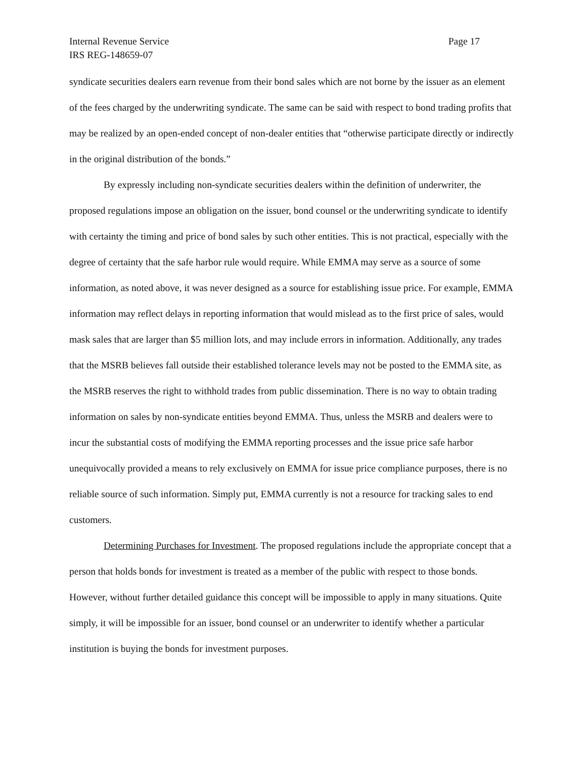Internal Revenue Service Page 17
IRS REG-148659-07
syndicate securities dealers earn revenue from their bond sales which are not borne by the issuer as an element of the fees charged by the underwriting syndicate. The same can be said with respect to bond trading profits that may be realized by an open-ended concept of non-dealer entities that “otherwise participate directly or indirectly in the original distribution of the bonds.”
By expressly including non-syndicate securities dealers within the definition of underwriter, the proposed regulations impose an obligation on the issuer, bond counsel or the underwriting syndicate to identify with certainty the timing and price of bond sales by such other entities. This is not practical, especially with the degree of certainty that the safe harbor rule would require. While EMMA may serve as a source of some information, as noted above, it was never designed as a source for establishing issue price. For example, EMMA information may reflect delays in reporting information that would mislead as to the first price of sales, would mask sales that are larger than $5 million lots, and may include errors in information. Additionally, any trades that the MSRB believes fall outside their established tolerance levels may not be posted to the EMMA site, as the MSRB reserves the right to withhold trades from public dissemination. There is no way to obtain trading information on sales by non-syndicate entities beyond EMMA. Thus, unless the MSRB and dealers were to incur the substantial costs of modifying the EMMA reporting processes and the issue price safe harbor unequivocally provided a means to rely exclusively on EMMA for issue price compliance purposes, there is no reliable source of such information. Simply put, EMMA currently is not a resource for tracking sales to end customers.
Determining Purchases for Investment. The proposed regulations include the appropriate concept that a person that holds bonds for investment is treated as a member of the public with respect to those bonds. However, without further detailed guidance this concept will be impossible to apply in many situations. Quite simply, it will be impossible for an issuer, bond counsel or an underwriter to identify whether a particular institution is buying the bonds for investment purposes.